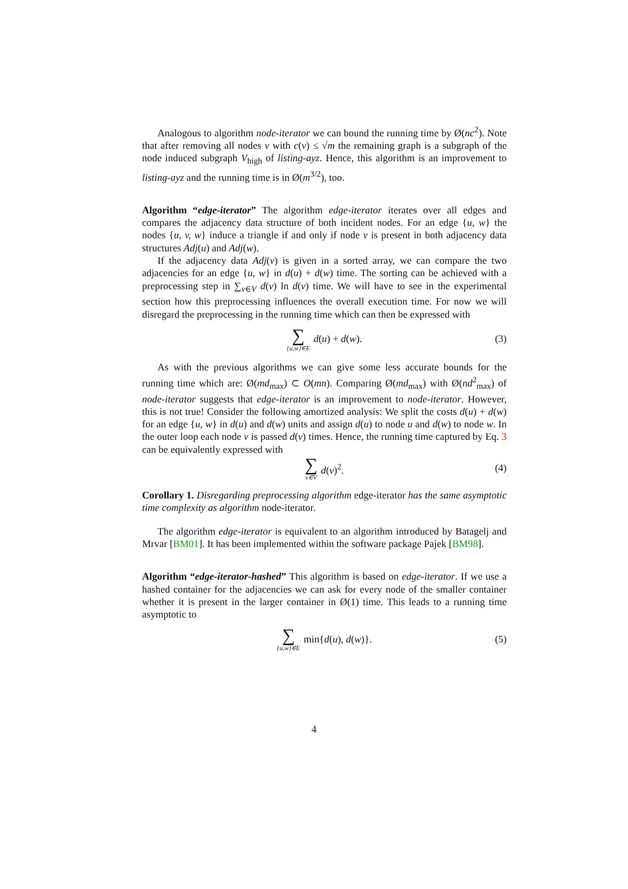Analogous to algorithm node-iterator we can bound the running time by Ø(nc<sup>2</sup>). Note that after removing all nodes v with c(v) ≤ √m the remaining graph is a subgraph of the node induced subgraph V<sub>high</sub> of listing-ayz. Hence, this algorithm is an improvement to listing-ayz and the running time is in Ø(m<sup>3/2</sup>), too.
Algorithm “edge-iterator” The algorithm edge-iterator iterates over all edges and compares the adjacency data structure of both incident nodes. For an edge {u, w} the nodes {u, v, w} induce a triangle if and only if node v is present in both adjacency data structures Adj(u) and Adj(w).
If the adjacency data Adj(v) is given in a sorted array, we can compare the two adjacencies for an edge {u, w} in d(u) + d(w) time. The sorting can be achieved with a preprocessing step in ∑<sub>v∈V</sub> d(v) ln d(v) time. We will have to see in the experimental section how this preprocessing influences the overall execution time. For now we will disregard the preprocessing in the running time which can then be expressed with
∑ {u,w}∈E d(u) + d(w). (3)
As with the previous algorithms we can give some less accurate bounds for the running time which are: Ø(md<sub>max</sub>) ⊂ O(mn). Comparing Ø(md<sub>max</sub>) with Ø(nd<sup>2</sup><sub>max</sub>) of node-iterator suggests that edge-iterator is an improvement to node-iterator. However, this is not true! Consider the following amortized analysis: We split the costs d(u) + d(w) for an edge {u, w} in d(u) and d(w) units and assign d(u) to node u and d(w) to node w. In the outer loop each node v is passed d(v) times. Hence, the running time captured by Eq. 3 can be equivalently expressed with
∑ v∈V d(v)<sup>2</sup>. (4)
Corollary 1. Disregarding preprocessing algorithm edge-iterator has the same asymptotic time complexity as algorithm node-iterator.
The algorithm edge-iterator is equivalent to an algorithm introduced by Batagelj and Mrvar [BM01]. It has been implemented within the software package Pajek [BM98].
Algorithm “edge-iterator-hashed” This algorithm is based on edge-iterator. If we use a hashed container for the adjacencies we can ask for every node of the smaller container whether it is present in the larger container in Ø(1) time. This leads to a running time asymptotic to
∑ {u,w}∈E min{d(u), d(w)}. (5)
4